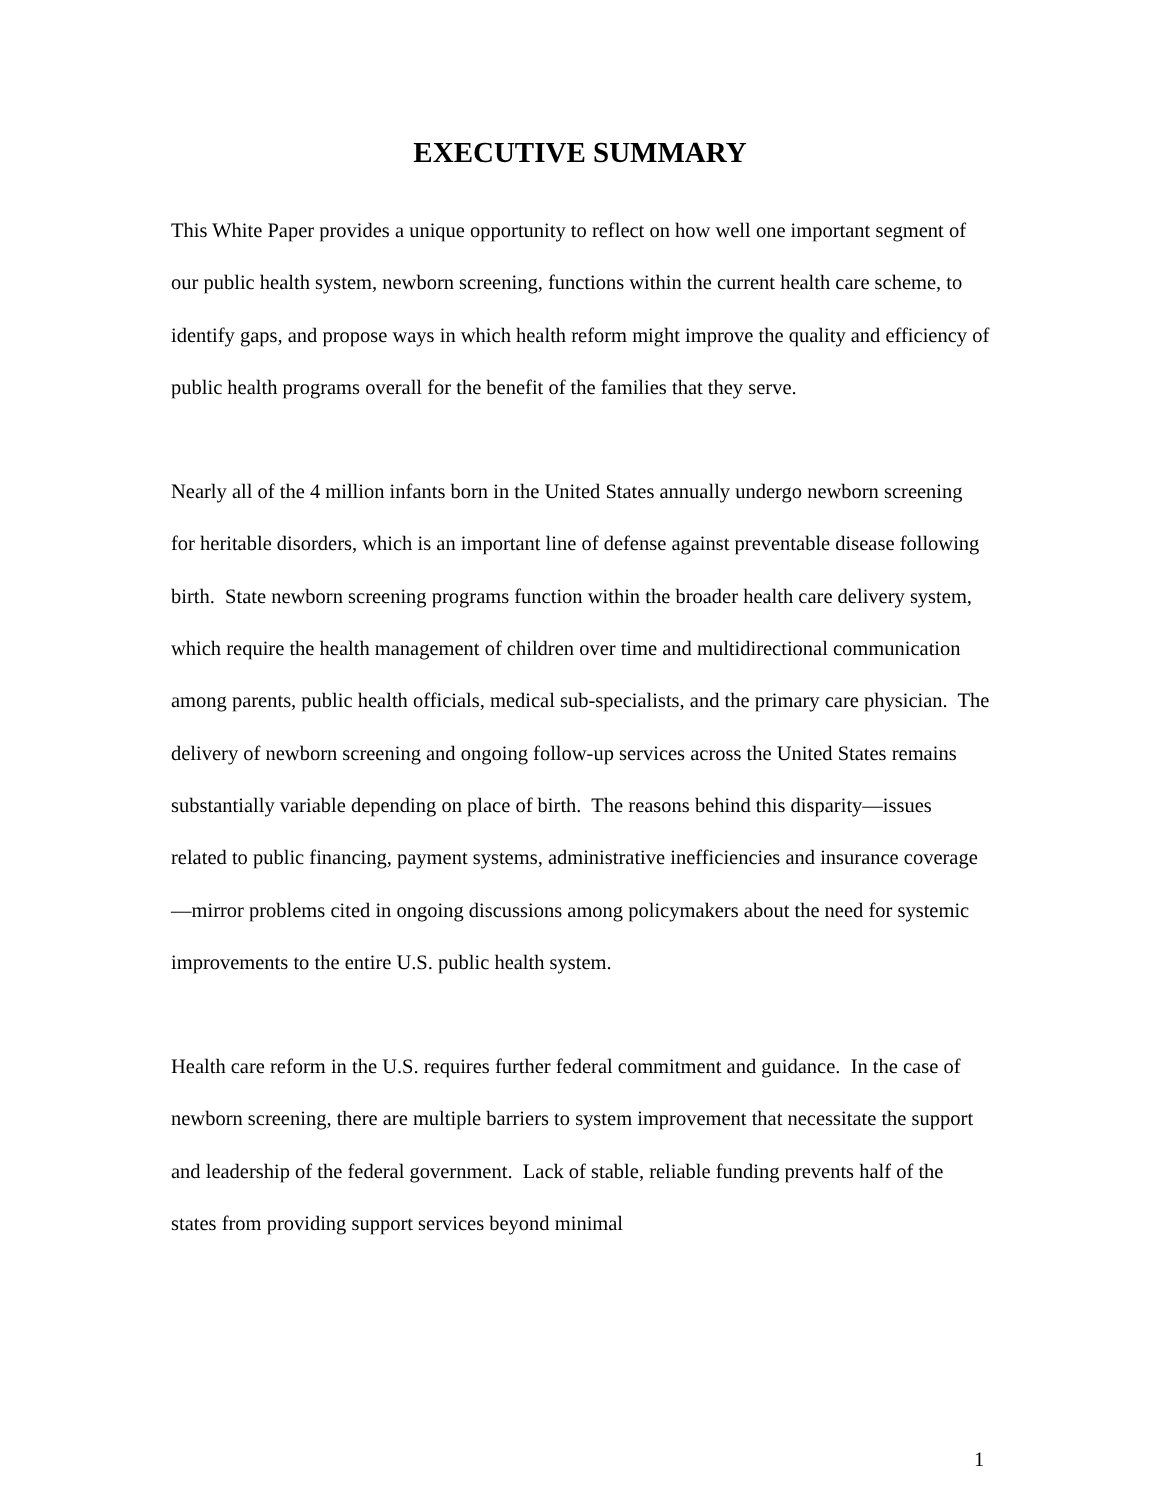EXECUTIVE SUMMARY
This White Paper provides a unique opportunity to reflect on how well one important segment of our public health system, newborn screening, functions within the current health care scheme, to identify gaps, and propose ways in which health reform might improve the quality and efficiency of public health programs overall for the benefit of the families that they serve.
Nearly all of the 4 million infants born in the United States annually undergo newborn screening for heritable disorders, which is an important line of defense against preventable disease following birth. State newborn screening programs function within the broader health care delivery system, which require the health management of children over time and multidirectional communication among parents, public health officials, medical sub-specialists, and the primary care physician. The delivery of newborn screening and ongoing follow-up services across the United States remains substantially variable depending on place of birth. The reasons behind this disparity—issues related to public financing, payment systems, administrative inefficiencies and insurance coverage—mirror problems cited in ongoing discussions among policymakers about the need for systemic improvements to the entire U.S. public health system.
Health care reform in the U.S. requires further federal commitment and guidance. In the case of newborn screening, there are multiple barriers to system improvement that necessitate the support and leadership of the federal government. Lack of stable, reliable funding prevents half of the states from providing support services beyond minimal
1